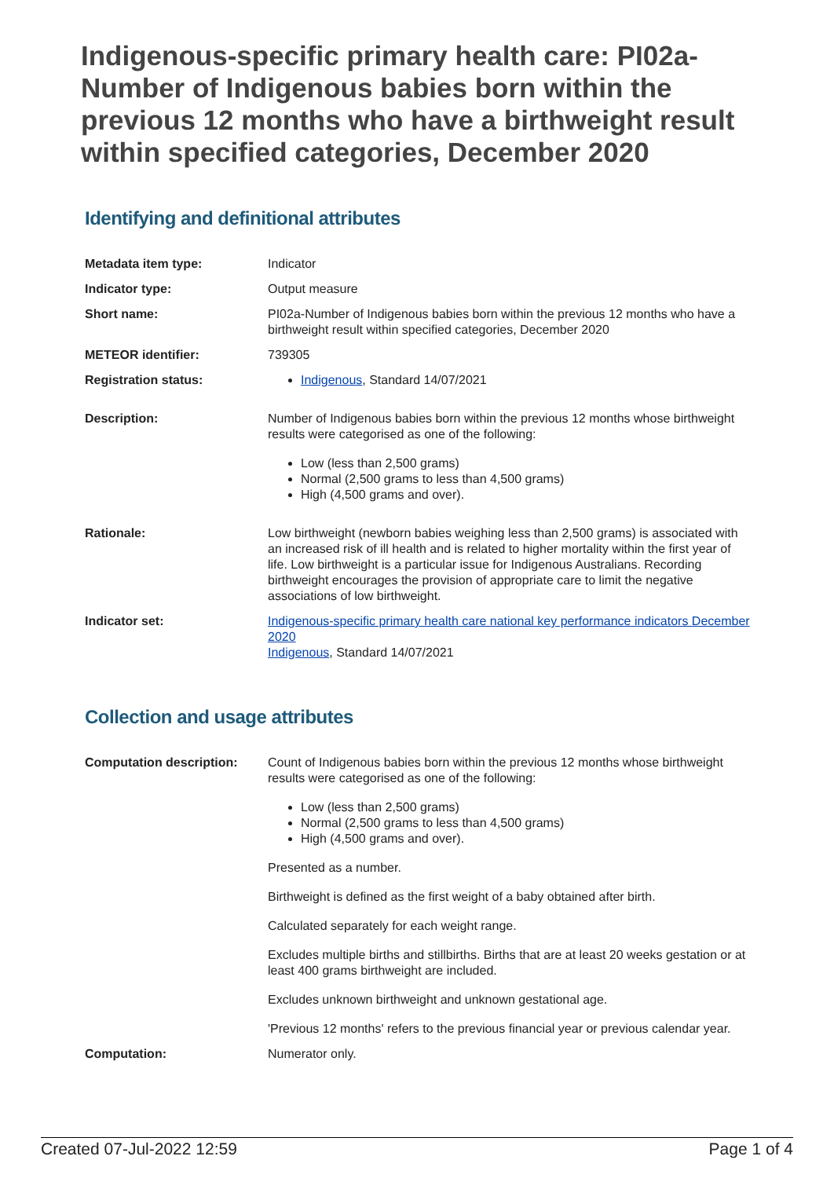Indigenous-specific primary health care: PI02a-Number of Indigenous babies born within the previous 12 months who have a birthweight result within specified categories, December 2020
Identifying and definitional attributes
| Metadata item type: | Indicator |
| Indicator type: | Output measure |
| Short name: | PI02a-Number of Indigenous babies born within the previous 12 months who have a birthweight result within specified categories, December 2020 |
| METEOR identifier: | 739305 |
| Registration status: | Indigenous , Standard 14/07/2021 |
| Description: | Number of Indigenous babies born within the previous 12 months whose birthweight results were categorised as one of the following: Low (less than 2,500 grams) Normal (2,500 grams to less than 4,500 grams) High (4,500 grams and over). |
| Rationale: | Low birthweight (newborn babies weighing less than 2,500 grams) is associated with an increased risk of ill health and is related to higher mortality within the first year of life. Low birthweight is a particular issue for Indigenous Australians. Recording birthweight encourages the provision of appropriate care to limit the negative associations of low birthweight. |
| Indicator set: | Indigenous-specific primary health care national key performance indicators December 2020 Indigenous , Standard 14/07/2021 |
Collection and usage attributes
| Computation description: | Count of Indigenous babies born within the previous 12 months whose birthweight results were categorised as one of the following: Low (less than 2,500 grams) Normal (2,500 grams to less than 4,500 grams) High (4,500 grams and over). Presented as a number. Birthweight is defined as the first weight of a baby obtained after birth. Calculated separately for each weight range. Excludes multiple births and stillbirths. Births that are at least 20 weeks gestation or at least 400 grams birthweight are included. Excludes unknown birthweight and unknown gestational age. 'Previous 12 months' refers to the previous financial year or previous calendar year. |
| Computation: | Numerator only. |
Created 07-Jul-2022 12:59 Page 1 of 4